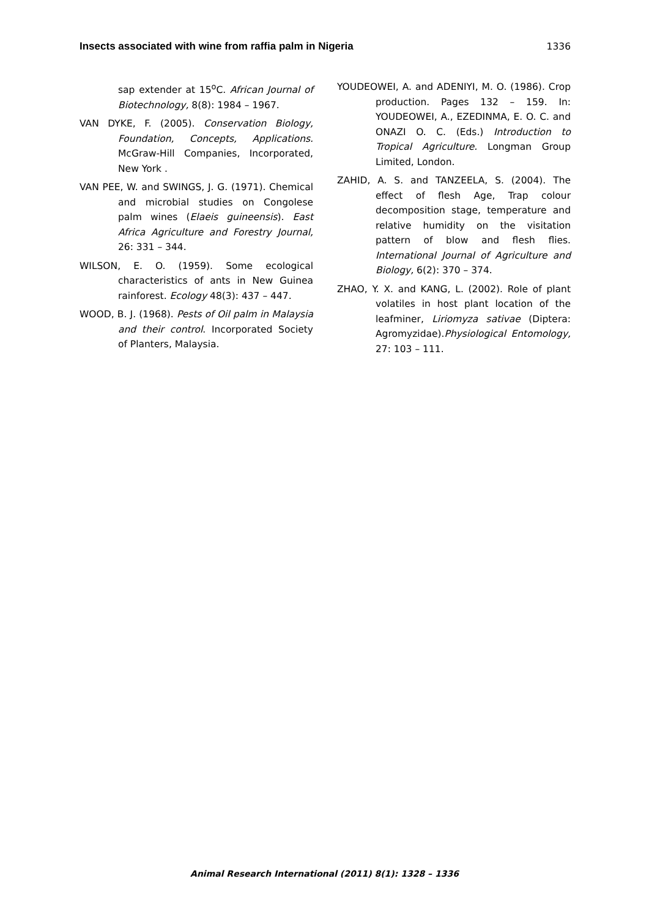Insects associated with wine from raffia palm in Nigeria 1336
sap extender at 15<sup>o</sup>C. African Journal of Biotechnology, 8(8): 1984 – 1967.
VAN DYKE, F. (2005). Conservation Biology, Foundation, Concepts, Applications. McGraw-Hill Companies, Incorporated, New York .
VAN PEE, W. and SWINGS, J. G. (1971). Chemical and microbial studies on Congolese palm wines (Elaeis guineensis). East Africa Agriculture and Forestry Journal, 26: 331 – 344.
WILSON, E. O. (1959). Some ecological characteristics of ants in New Guinea rainforest. Ecology 48(3): 437 – 447.
WOOD, B. J. (1968). Pests of Oil palm in Malaysia and their control. Incorporated Society of Planters, Malaysia.
YOUDEOWEI, A. and ADENIYI, M. O. (1986). Crop production. Pages 132 – 159. In: YOUDEOWEI, A., EZEDINMA, E. O. C. and ONAZI O. C. (Eds.) Introduction to Tropical Agriculture. Longman Group Limited, London.
ZAHID, A. S. and TANZEELA, S. (2004). The effect of flesh Age, Trap colour decomposition stage, temperature and relative humidity on the visitation pattern of blow and flesh flies. International Journal of Agriculture and Biology, 6(2): 370 – 374.
ZHAO, Y. X. and KANG, L. (2002). Role of plant volatiles in host plant location of the leafminer, Liriomyza sativae (Diptera: Agromyzidae).Physiological Entomology, 27: 103 – 111.
Animal Research International (2011) 8(1): 1328 – 1336